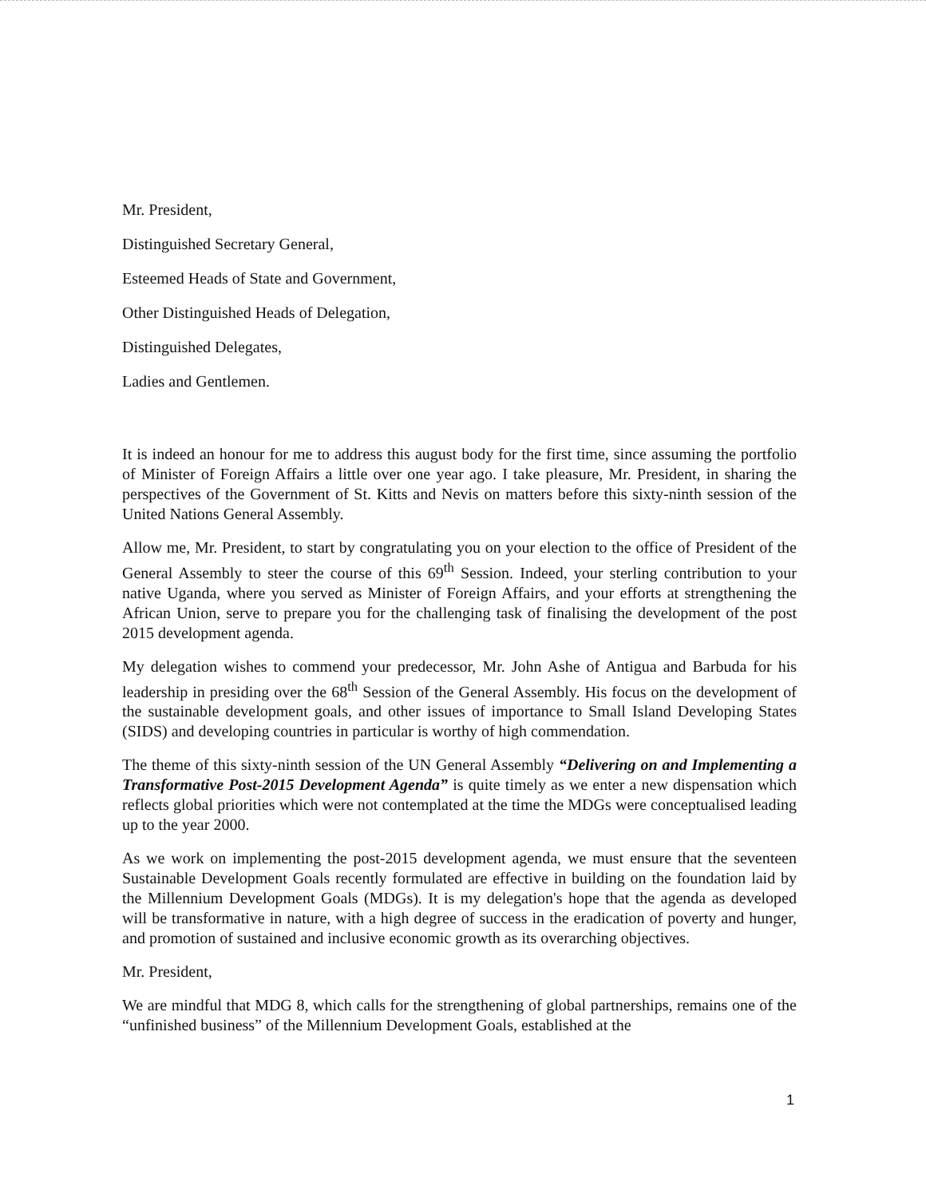Mr. President,
Distinguished Secretary General,
Esteemed Heads of State and Government,
Other Distinguished Heads of Delegation,
Distinguished Delegates,
Ladies and Gentlemen.
It is indeed an honour for me to address this august body for the first time, since assuming the portfolio of Minister of Foreign Affairs a little over one year ago. I take pleasure, Mr. President, in sharing the perspectives of the Government of St. Kitts and Nevis on matters before this sixty-ninth session of the United Nations General Assembly.
Allow me, Mr. President, to start by congratulating you on your election to the office of President of the General Assembly to steer the course of this 69<sup>th</sup> Session. Indeed, your sterling contribution to your native Uganda, where you served as Minister of Foreign Affairs, and your efforts at strengthening the African Union, serve to prepare you for the challenging task of finalising the development of the post 2015 development agenda.
My delegation wishes to commend your predecessor, Mr. John Ashe of Antigua and Barbuda for his leadership in presiding over the 68<sup>th</sup> Session of the General Assembly. His focus on the development of the sustainable development goals, and other issues of importance to Small Island Developing States (SIDS) and developing countries in particular is worthy of high commendation.
The theme of this sixty-ninth session of the UN General Assembly “Delivering on and Implementing a Transformative Post-2015 Development Agenda” is quite timely as we enter a new dispensation which reflects global priorities which were not contemplated at the time the MDGs were conceptualised leading up to the year 2000.
As we work on implementing the post-2015 development agenda, we must ensure that the seventeen Sustainable Development Goals recently formulated are effective in building on the foundation laid by the Millennium Development Goals (MDGs). It is my delegation's hope that the agenda as developed will be transformative in nature, with a high degree of success in the eradication of poverty and hunger, and promotion of sustained and inclusive economic growth as its overarching objectives.
Mr. President,
We are mindful that MDG 8, which calls for the strengthening of global partnerships, remains one of the “unfinished business” of the Millennium Development Goals, established at the
1